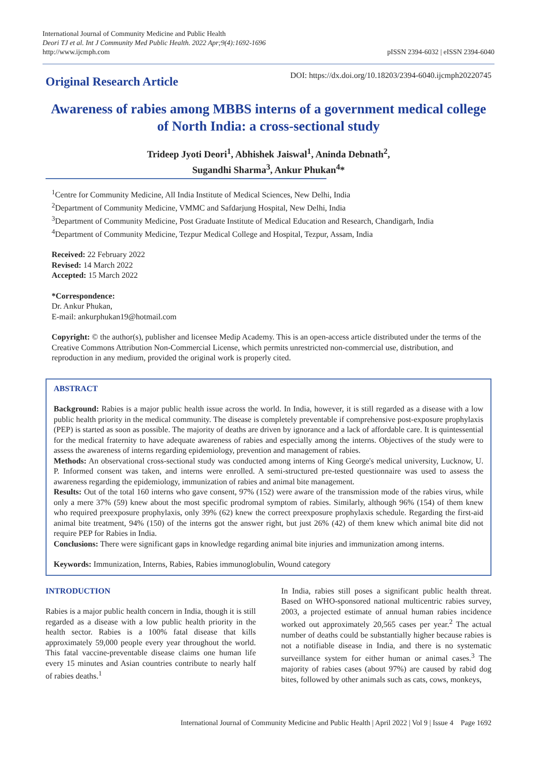International Journal of Community Medicine and Public Health
Deori TJ et al. Int J Community Med Public Health. 2022 Apr;9(4):1692-1696
http://www.ijcmph.com
pISSN 2394-6032 | eISSN 2394-6040
Original Research Article
DOI: https://dx.doi.org/10.18203/2394-6040.ijcmph20220745
Awareness of rabies among MBBS interns of a government medical college of North India: a cross-sectional study
Trideep Jyoti Deori<sup>1</sup>, Abhishek Jaiswal<sup>1</sup>, Aninda Debnath<sup>2</sup>,
Sugandhi Sharma<sup>3</sup>, Ankur Phukan<sup>4</sup>*
<sup>1</sup> Centre for Community Medicine, All India Institute of Medical Sciences, New Delhi, India
<sup>2</sup> Department of Community Medicine, VMMC and Safdarjung Hospital, New Delhi, India
<sup>3</sup> Department of Community Medicine, Post Graduate Institute of Medical Education and Research, Chandigarh, India
<sup>4</sup> Department of Community Medicine, Tezpur Medical College and Hospital, Tezpur, Assam, India
Received: 22 February 2022
Revised: 14 March 2022
Accepted: 15 March 2022
*Correspondence:
Dr. Ankur Phukan,
E-mail: ankurphukan19@hotmail.com
Copyright: © the author(s), publisher and licensee Medip Academy. This is an open-access article distributed under the terms of the Creative Commons Attribution Non-Commercial License, which permits unrestricted non-commercial use, distribution, and reproduction in any medium, provided the original work is properly cited.
ABSTRACT
Background: Rabies is a major public health issue across the world. In India, however, it is still regarded as a disease with a low public health priority in the medical community. The disease is completely preventable if comprehensive post-exposure prophylaxis (PEP) is started as soon as possible. The majority of deaths are driven by ignorance and a lack of affordable care. It is quintessential for the medical fraternity to have adequate awareness of rabies and especially among the interns. Objectives of the study were to assess the awareness of interns regarding epidemiology, prevention and management of rabies.
Methods: An observational cross-sectional study was conducted among interns of King George's medical university, Lucknow, U. P. Informed consent was taken, and interns were enrolled. A semi-structured pre-tested questionnaire was used to assess the awareness regarding the epidemiology, immunization of rabies and animal bite management.
Results: Out of the total 160 interns who gave consent, 97% (152) were aware of the transmission mode of the rabies virus, while only a mere 37% (59) knew about the most specific prodromal symptom of rabies. Similarly, although 96% (154) of them knew who required preexposure prophylaxis, only 39% (62) knew the correct preexposure prophylaxis schedule. Regarding the first-aid animal bite treatment, 94% (150) of the interns got the answer right, but just 26% (42) of them knew which animal bite did not require PEP for Rabies in India.
Conclusions: There were significant gaps in knowledge regarding animal bite injuries and immunization among interns.
Keywords: Immunization, Interns, Rabies, Rabies immunoglobulin, Wound category
INTRODUCTION
Rabies is a major public health concern in India, though it is still regarded as a disease with a low public health priority in the health sector. Rabies is a 100% fatal disease that kills approximately 59,000 people every year throughout the world. This fatal vaccine-preventable disease claims one human life every 15 minutes and Asian countries contribute to nearly half of rabies deaths.<sup>1</sup>
In India, rabies still poses a significant public health threat. Based on WHO-sponsored national multicentric rabies survey, 2003, a projected estimate of annual human rabies incidence worked out approximately 20,565 cases per year.<sup>2</sup> The actual number of deaths could be substantially higher because rabies is not a notifiable disease in India, and there is no systematic surveillance system for either human or animal cases.<sup>3</sup> The majority of rabies cases (about 97%) are caused by rabid dog bites, followed by other animals such as cats, cows, monkeys,
International Journal of Community Medicine and Public Health | April 2022 | Vol 9 | Issue 4 Page 1692